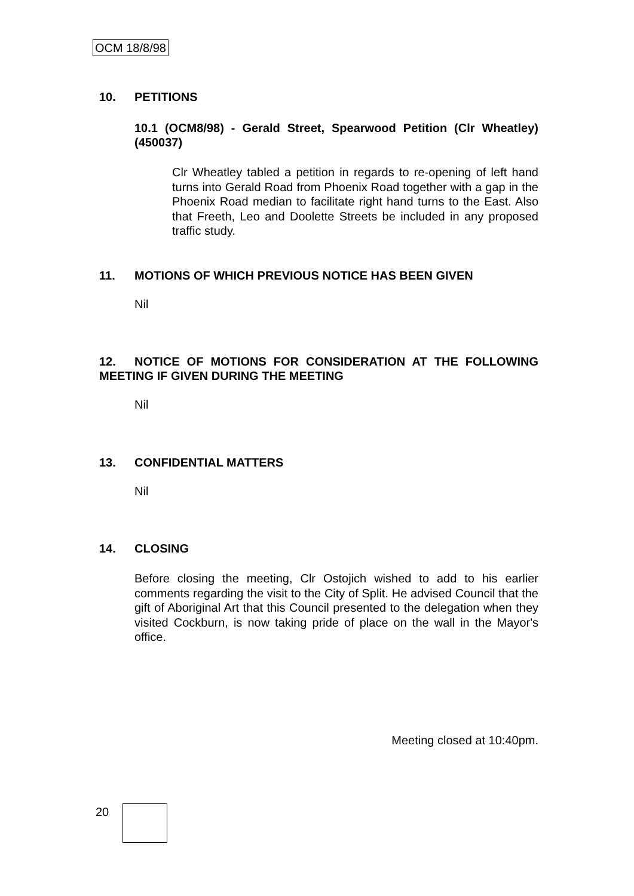OCM 18/8/98
10. PETITIONS
10.1 (OCM8/98) - Gerald Street, Spearwood Petition (Clr Wheatley) (450037)
Clr Wheatley tabled a petition in regards to re-opening of left hand turns into Gerald Road from Phoenix Road together with a gap in the Phoenix Road median to facilitate right hand turns to the East. Also that Freeth, Leo and Doolette Streets be included in any proposed traffic study.
11. MOTIONS OF WHICH PREVIOUS NOTICE HAS BEEN GIVEN
Nil
12. NOTICE OF MOTIONS FOR CONSIDERATION AT THE FOLLOWING MEETING IF GIVEN DURING THE MEETING
Nil
13. CONFIDENTIAL MATTERS
Nil
14. CLOSING
Before closing the meeting, Clr Ostojich wished to add to his earlier comments regarding the visit to the City of Split. He advised Council that the gift of Aboriginal Art that this Council presented to the delegation when they visited Cockburn, is now taking pride of place on the wall in the Mayor's office.
Meeting closed at 10:40pm.
20